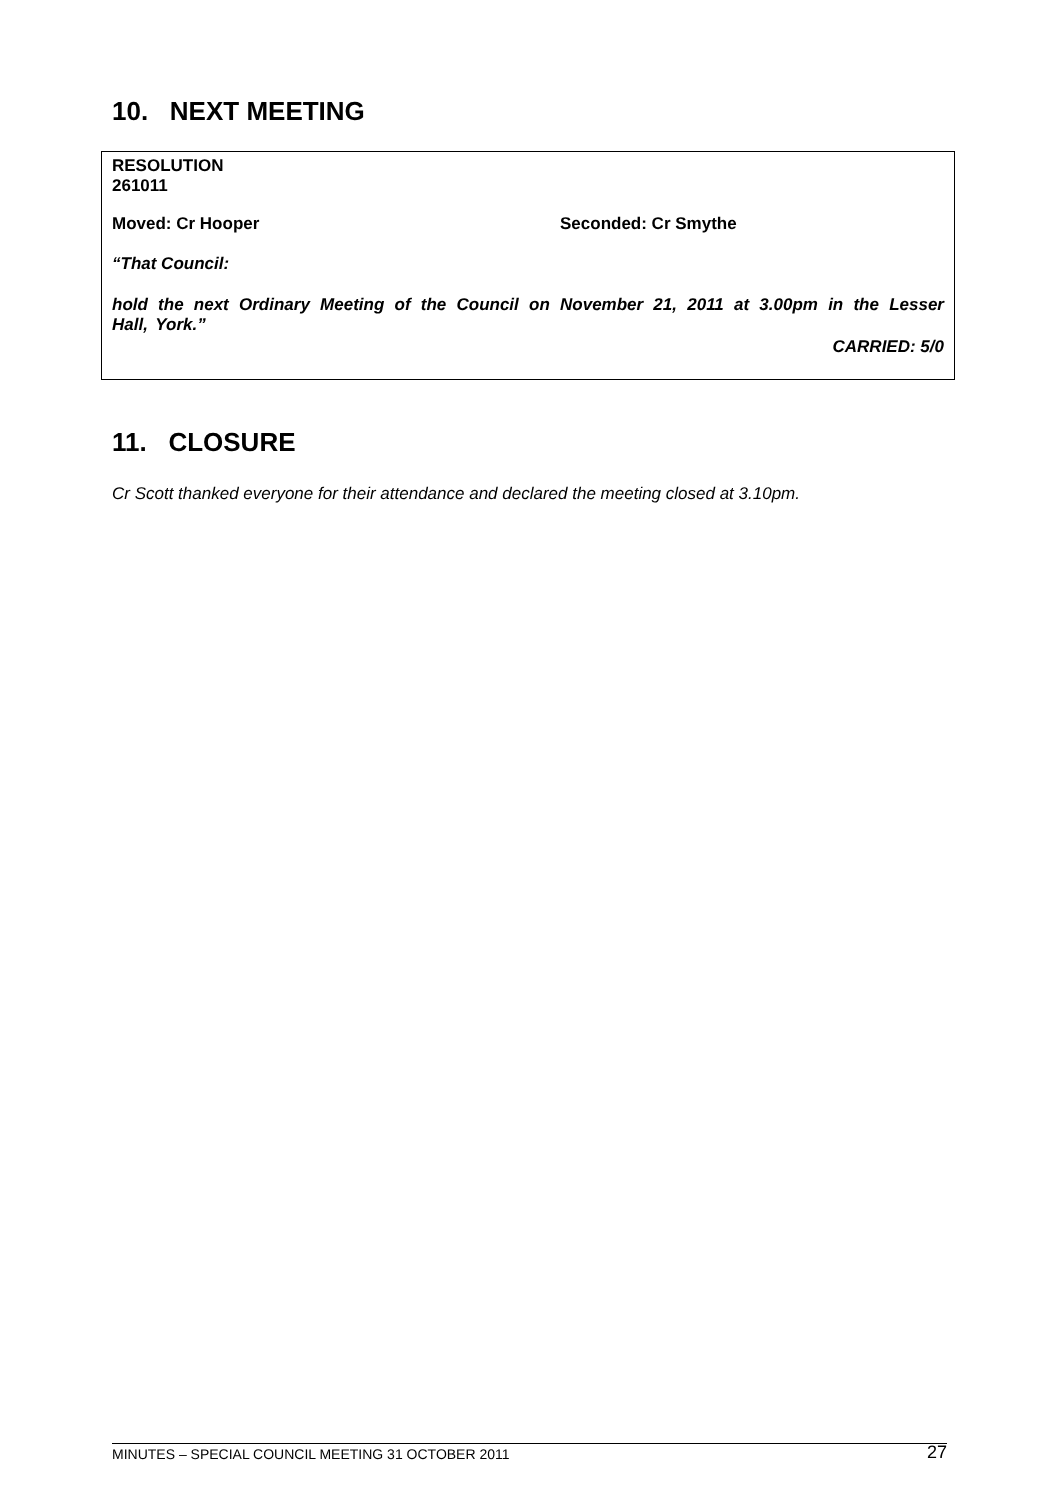10. NEXT MEETING
RESOLUTION
261011
Moved: Cr Hooper Seconded: Cr Smythe
“That Council:
hold the next Ordinary Meeting of the Council on November 21, 2011 at 3.00pm in the Lesser Hall, York.”
CARRIED: 5/0
11. CLOSURE
Cr Scott thanked everyone for their attendance and declared the meeting closed at 3.10pm.
MINUTES – SPECIAL COUNCIL MEETING 31 OCTOBER 2011 27